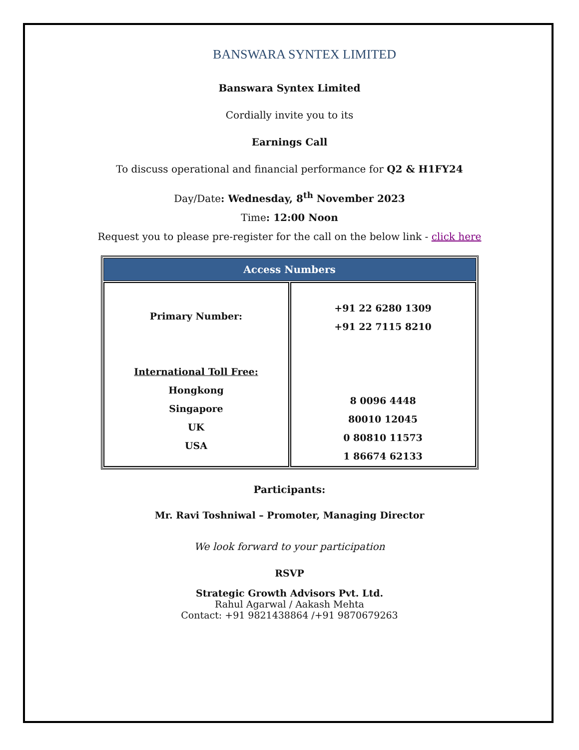BANSWARA SYNTEX LIMITED
Banswara Syntex Limited
Cordially invite you to its
Earnings Call
To discuss operational and financial performance for Q2 & H1FY24
Day/Date: Wednesday, 8<sup>th</sup> November 2023
Time: 12:00 Noon
Request you to please pre-register for the call on the below link - click here
| Access Numbers | |
| --- | --- |
| Primary Number: International Toll Free: Hongkong Singapore UK USA | +91 22 6280 1309 +91 22 7115 8210 8 0096 4448 80010 12045 0 80810 11573 1 86674 62133 |
Participants:
Mr. Ravi Toshniwal – Promoter, Managing Director
We look forward to your participation
RSVP
Strategic Growth Advisors Pvt. Ltd.
Rahul Agarwal / Aakash Mehta
Contact: +91 9821438864 /+91 9870679263